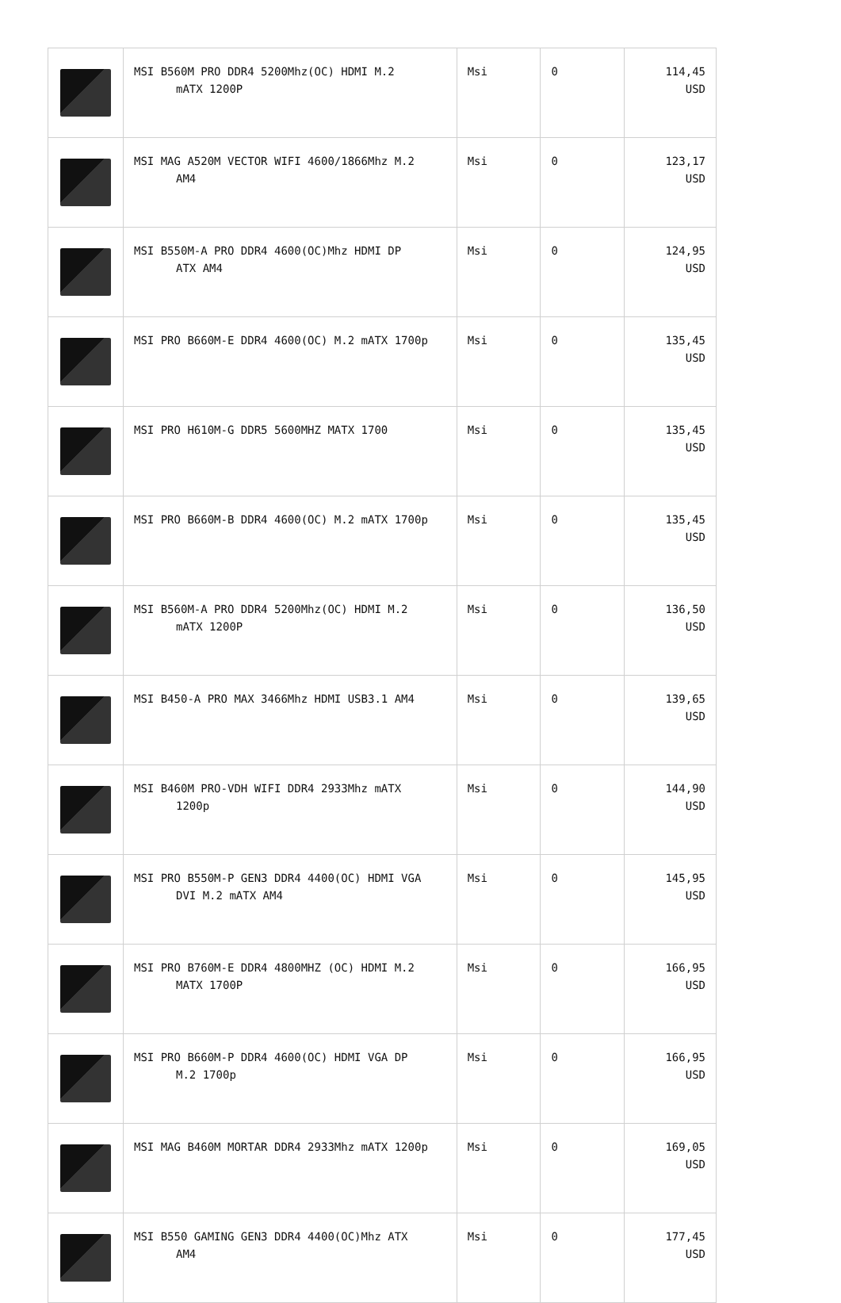| | MSI B560M PRO DDR4 5200Mhz(OC) HDMI M.2 mATX 1200P | Msi | 0 | 114,45 USD |
| | MSI MAG A520M VECTOR WIFI 4600/1866Mhz M.2 AM4 | Msi | 0 | 123,17 USD |
| | MSI B550M-A PRO DDR4 4600(OC)Mhz HDMI DP ATX AM4 | Msi | 0 | 124,95 USD |
| | MSI PRO B660M-E DDR4 4600(OC) M.2 mATX 1700p | Msi | 0 | 135,45 USD |
| | MSI PRO H610M-G DDR5 5600MHZ MATX 1700 | Msi | 0 | 135,45 USD |
| | MSI PRO B660M-B DDR4 4600(OC) M.2 mATX 1700p | Msi | 0 | 135,45 USD |
| | MSI B560M-A PRO DDR4 5200Mhz(OC) HDMI M.2 mATX 1200P | Msi | 0 | 136,50 USD |
| | MSI B450-A PRO MAX 3466Mhz HDMI USB3.1 AM4 | Msi | 0 | 139,65 USD |
| | MSI B460M PRO-VDH WIFI DDR4 2933Mhz mATX 1200p | Msi | 0 | 144,90 USD |
| | MSI PRO B550M-P GEN3 DDR4 4400(OC) HDMI VGA DVI M.2 mATX AM4 | Msi | 0 | 145,95 USD |
| | MSI PRO B760M-E DDR4 4800MHZ (OC) HDMI M.2 MATX 1700P | Msi | 0 | 166,95 USD |
| | MSI PRO B660M-P DDR4 4600(OC) HDMI VGA DP M.2 1700p | Msi | 0 | 166,95 USD |
| | MSI MAG B460M MORTAR DDR4 2933Mhz mATX 1200p | Msi | 0 | 169,05 USD |
| | MSI B550 GAMING GEN3 DDR4 4400(OC)Mhz ATX AM4 | Msi | 0 | 177,45 USD |